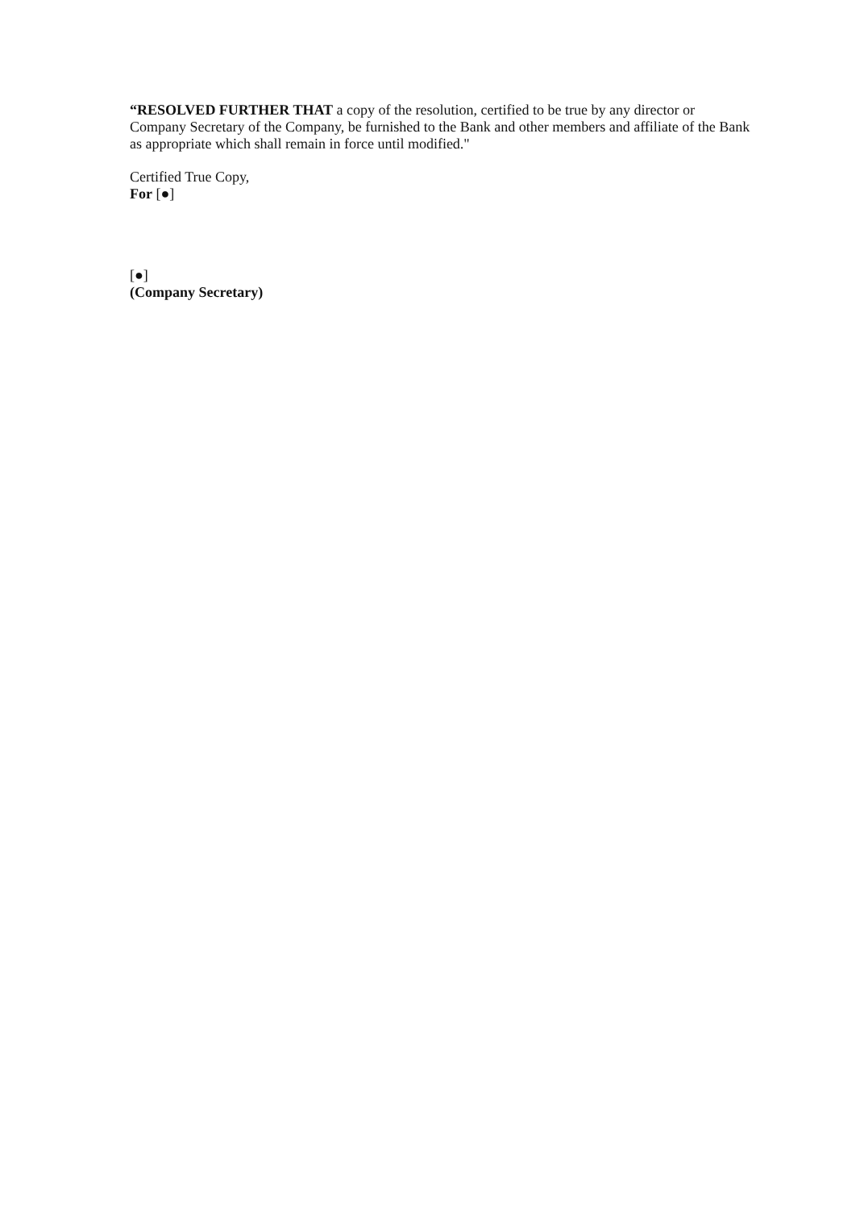“RESOLVED FURTHER THAT a copy of the resolution, certified to be true by any director or Company Secretary of the Company, be furnished to the Bank and other members and affiliate of the Bank as appropriate which shall remain in force until modified."
Certified True Copy,
For [●]
[●]
(Company Secretary)